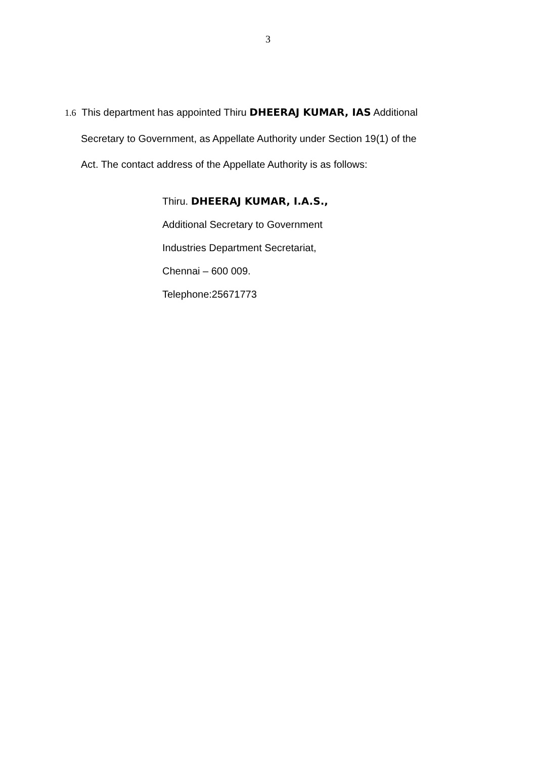3
1.6 This department has appointed Thiru DHEERAJ KUMAR, IAS Additional
Secretary to Government, as Appellate Authority under Section 19(1) of the
Act. The contact address of the Appellate Authority is as follows:
Thiru. DHEERAJ KUMAR, I.A.S.,
Additional Secretary to Government
Industries Department Secretariat,
Chennai – 600 009.
Telephone:25671773